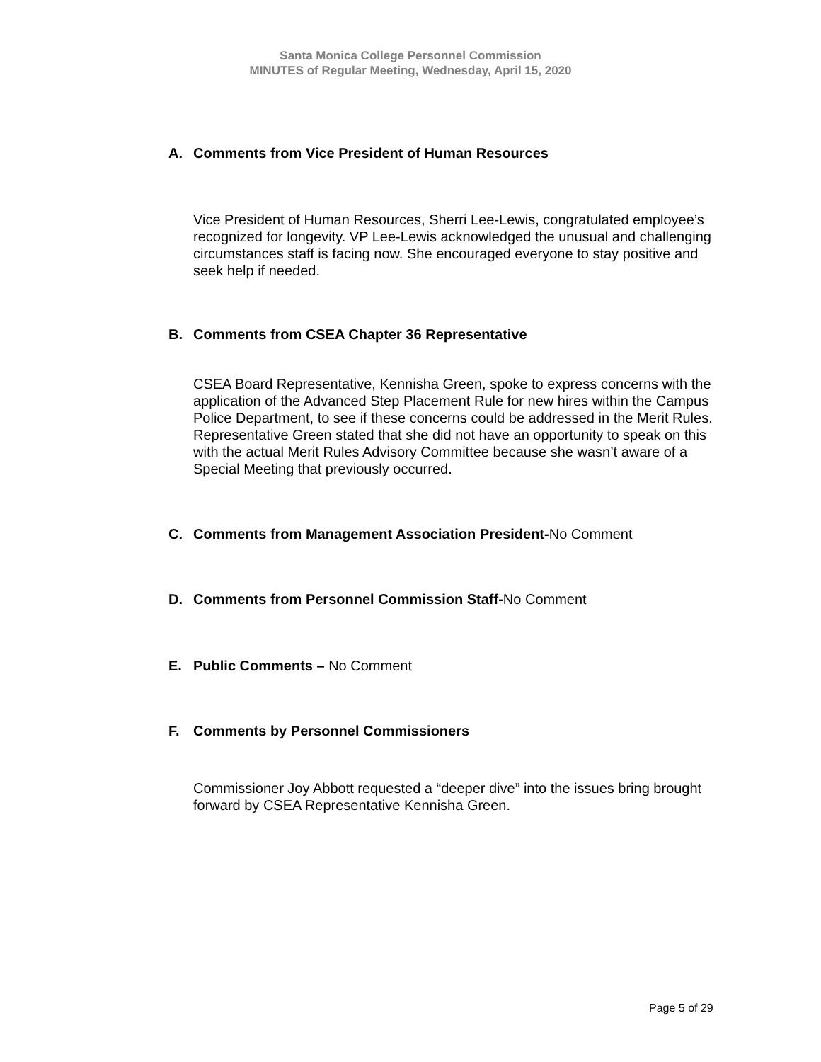Santa Monica College Personnel Commission
MINUTES of Regular Meeting, Wednesday, April 15, 2020
A. Comments from Vice President of Human Resources
Vice President of Human Resources, Sherri Lee-Lewis, congratulated employee’s recognized for longevity. VP Lee-Lewis acknowledged the unusual and challenging circumstances staff is facing now. She encouraged everyone to stay positive and seek help if needed.
B. Comments from CSEA Chapter 36 Representative
CSEA Board Representative, Kennisha Green, spoke to express concerns with the application of the Advanced Step Placement Rule for new hires within the Campus Police Department, to see if these concerns could be addressed in the Merit Rules. Representative Green stated that she did not have an opportunity to speak on this with the actual Merit Rules Advisory Committee because she wasn’t aware of a Special Meeting that previously occurred.
C. Comments from Management Association President-No Comment
D. Comments from Personnel Commission Staff-No Comment
E. Public Comments – No Comment
F. Comments by Personnel Commissioners
Commissioner Joy Abbott requested a “deeper dive” into the issues bring brought forward by CSEA Representative Kennisha Green.
Page 5 of 29